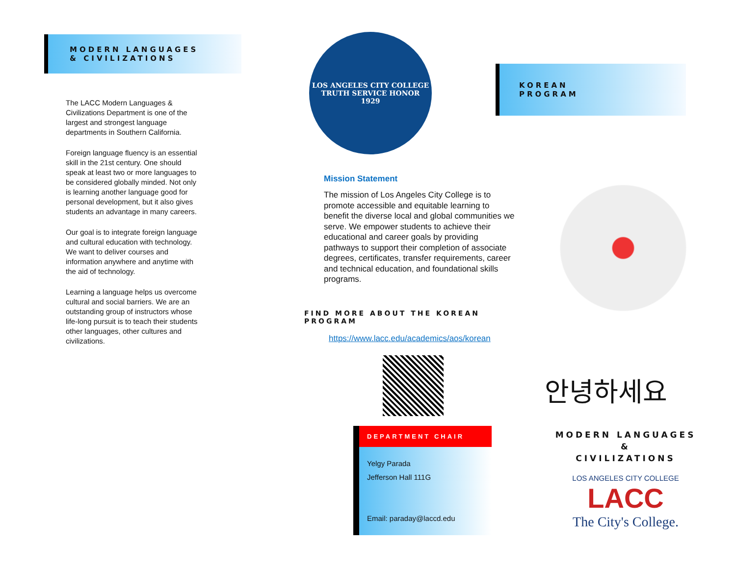MODERN LANGUAGES
& CIVILIZATIONS
The LACC Modern Languages & Civilizations Department is one of the largest and strongest language departments in Southern California.
Foreign language fluency is an essential skill in the 21st century. One should speak at least two or more languages to be considered globally minded. Not only is learning another language good for personal development, but it also gives students an advantage in many careers.
Our goal is to integrate foreign language and cultural education with technology. We want to deliver courses and information anywhere and anytime with the aid of technology.
Learning a language helps us overcome cultural and social barriers. We are an outstanding group of instructors whose life-long pursuit is to teach their students other languages, other cultures and civilizations.
LOS ANGELES CITY COLLEGE
TRUTH SERVICE HONOR
1929
Mission Statement
The mission of Los Angeles City College is to promote accessible and equitable learning to benefit the diverse local and global communities we serve. We empower students to achieve their educational and career goals by providing pathways to support their completion of associate degrees, certificates, transfer requirements, career and technical education, and foundational skills programs.
FIND MORE ABOUT THE KOREAN PROGRAM
https://www.lacc.edu/academics/aos/korean
DEPARTMENT CHAIR
Yelgy Parada
Jefferson Hall 111G
Email: paraday@laccd.edu
KOREAN
PROGRAM
안녕하세요
MODERN LANGUAGES
&
CIVILIZATIONS
LOS ANGELES CITY COLLEGE
LACC
The City's College.